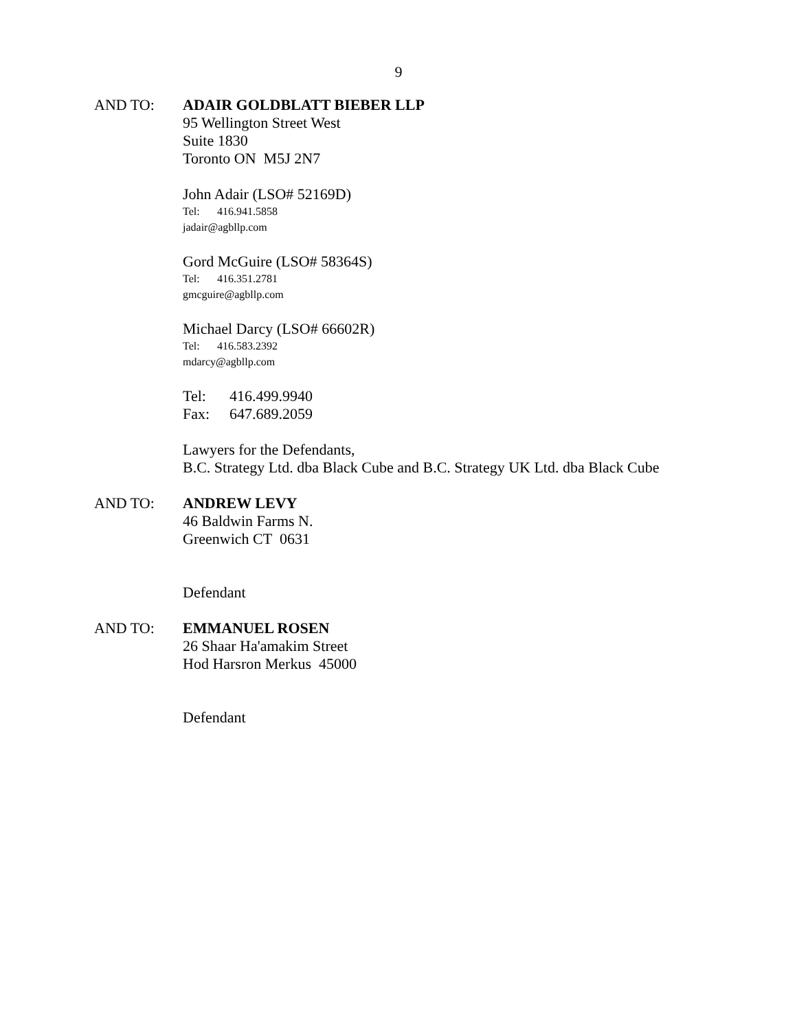9
AND TO: ADAIR GOLDBLATT BIEBER LLP
95 Wellington Street West
Suite 1830
Toronto ON M5J 2N7
John Adair (LSO# 52169D)
Tel: 416.941.5858
jadair@agbllp.com
Gord McGuire (LSO# 58364S)
Tel: 416.351.2781
gmcguire@agbllp.com
Michael Darcy (LSO# 66602R)
Tel: 416.583.2392
mdarcy@agbllp.com
Tel: 416.499.9940
Fax: 647.689.2059
Lawyers for the Defendants,
B.C. Strategy Ltd. dba Black Cube and B.C. Strategy UK Ltd. dba Black Cube
AND TO: ANDREW LEVY
46 Baldwin Farms N.
Greenwich CT 0631
Defendant
AND TO: EMMANUEL ROSEN
26 Shaar Ha'amakim Street
Hod Harsron Merkus 45000
Defendant